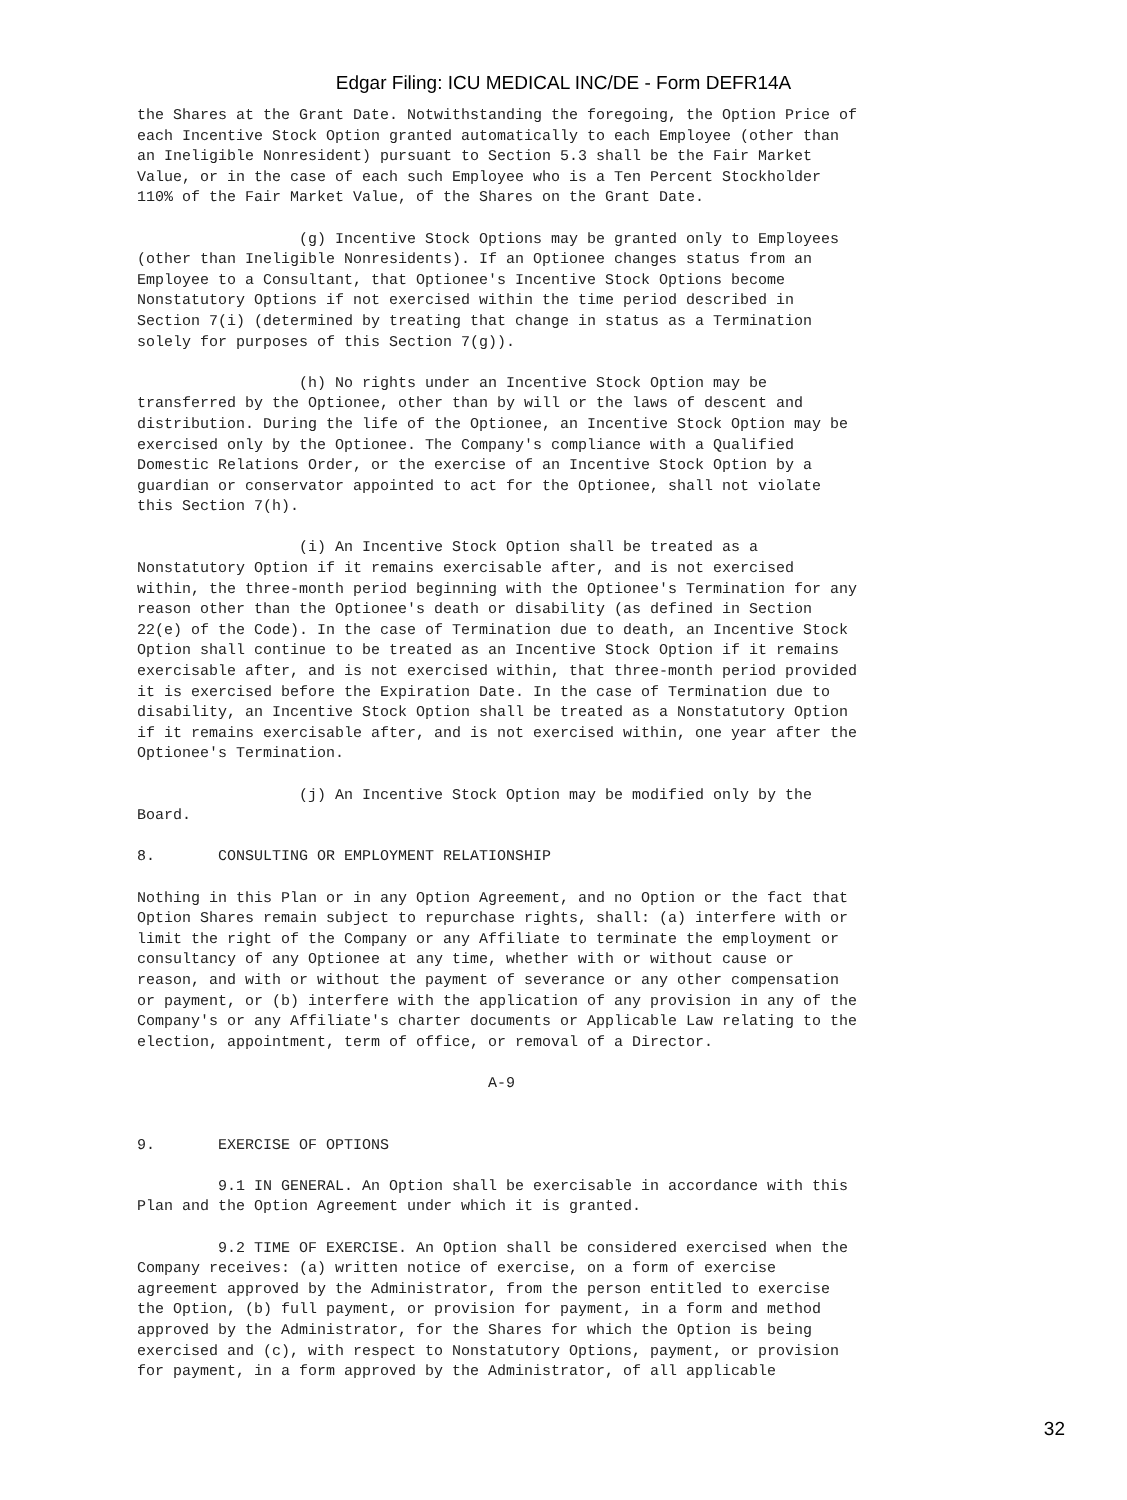Edgar Filing: ICU MEDICAL INC/DE - Form DEFR14A
the Shares at the Grant Date. Notwithstanding the foregoing, the Option Price of
each Incentive Stock Option granted automatically to each Employee (other than
an Ineligible Nonresident) pursuant to Section 5.3 shall be the Fair Market
Value, or in the case of each such Employee who is a Ten Percent Stockholder
110% of the Fair Market Value, of the Shares on the Grant Date.

                  (g) Incentive Stock Options may be granted only to Employees
(other than Ineligible Nonresidents). If an Optionee changes status from an
Employee to a Consultant, that Optionee's Incentive Stock Options become
Nonstatutory Options if not exercised within the time period described in
Section 7(i) (determined by treating that change in status as a Termination
solely for purposes of this Section 7(g)).

                  (h) No rights under an Incentive Stock Option may be
transferred by the Optionee, other than by will or the laws of descent and
distribution. During the life of the Optionee, an Incentive Stock Option may be
exercised only by the Optionee. The Company's compliance with a Qualified
Domestic Relations Order, or the exercise of an Incentive Stock Option by a
guardian or conservator appointed to act for the Optionee, shall not violate
this Section 7(h).

                  (i) An Incentive Stock Option shall be treated as a
Nonstatutory Option if it remains exercisable after, and is not exercised
within, the three-month period beginning with the Optionee's Termination for any
reason other than the Optionee's death or disability (as defined in Section
22(e) of the Code). In the case of Termination due to death, an Incentive Stock
Option shall continue to be treated as an Incentive Stock Option if it remains
exercisable after, and is not exercised within, that three-month period provided
it is exercised before the Expiration Date. In the case of Termination due to
disability, an Incentive Stock Option shall be treated as a Nonstatutory Option
if it remains exercisable after, and is not exercised within, one year after the
Optionee's Termination.

                  (j) An Incentive Stock Option may be modified only by the
Board.

8.       CONSULTING OR EMPLOYMENT RELATIONSHIP

Nothing in this Plan or in any Option Agreement, and no Option or the fact that
Option Shares remain subject to repurchase rights, shall: (a) interfere with or
limit the right of the Company or any Affiliate to terminate the employment or
consultancy of any Optionee at any time, whether with or without cause or
reason, and with or without the payment of severance or any other compensation
or payment, or (b) interfere with the application of any provision in any of the
Company's or any Affiliate's charter documents or Applicable Law relating to the
election, appointment, term of office, or removal of a Director.

                                       A-9


9.       EXERCISE OF OPTIONS

         9.1 IN GENERAL. An Option shall be exercisable in accordance with this
Plan and the Option Agreement under which it is granted.

         9.2 TIME OF EXERCISE. An Option shall be considered exercised when the
Company receives: (a) written notice of exercise, on a form of exercise
agreement approved by the Administrator, from the person entitled to exercise
the Option, (b) full payment, or provision for payment, in a form and method
approved by the Administrator, for the Shares for which the Option is being
exercised and (c), with respect to Nonstatutory Options, payment, or provision
for payment, in a form approved by the Administrator, of all applicable
32